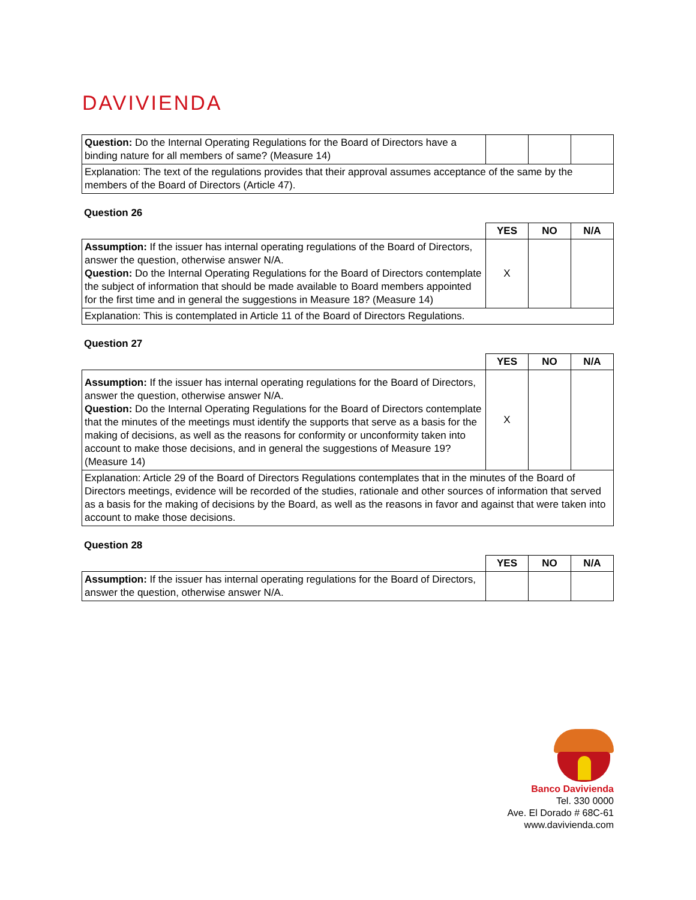DAVIVIENDA
| Question: Do the Internal Operating Regulations for the Board of Directors have a binding nature for all members of same? (Measure 14) | | | |
| Explanation: The text of the regulations provides that their approval assumes acceptance of the same by the members of the Board of Directors (Article 47). | | | |
Question 26
| | YES | NO | N/A |
| Assumption: If the issuer has internal operating regulations of the Board of Directors, answer the question, otherwise answer N/A. Question: Do the Internal Operating Regulations for the Board of Directors contemplate the subject of information that should be made available to Board members appointed for the first time and in general the suggestions in Measure 18? (Measure 14) | X | | |
| Explanation: This is contemplated in Article 11 of the Board of Directors Regulations. | | | |
Question 27
| | YES | NO | N/A |
| Assumption: If the issuer has internal operating regulations for the Board of Directors, answer the question, otherwise answer N/A. Question: Do the Internal Operating Regulations for the Board of Directors contemplate that the minutes of the meetings must identify the supports that serve as a basis for the making of decisions, as well as the reasons for conformity or unconformity taken into account to make those decisions, and in general the suggestions of Measure 19? (Measure 14) | X | | |
| Explanation: Article 29 of the Board of Directors Regulations contemplates that in the minutes of the Board of Directors meetings, evidence will be recorded of the studies, rationale and other sources of information that served as a basis for the making of decisions by the Board, as well as the reasons in favor and against that were taken into account to make those decisions. | | | |
Question 28
| | YES | NO | N/A |
| Assumption: If the issuer has internal operating regulations for the Board of Directors, answer the question, otherwise answer N/A. | | | |
Banco Davivienda
Tel. 330 0000
Ave. El Dorado # 68C-61
www.davivienda.com